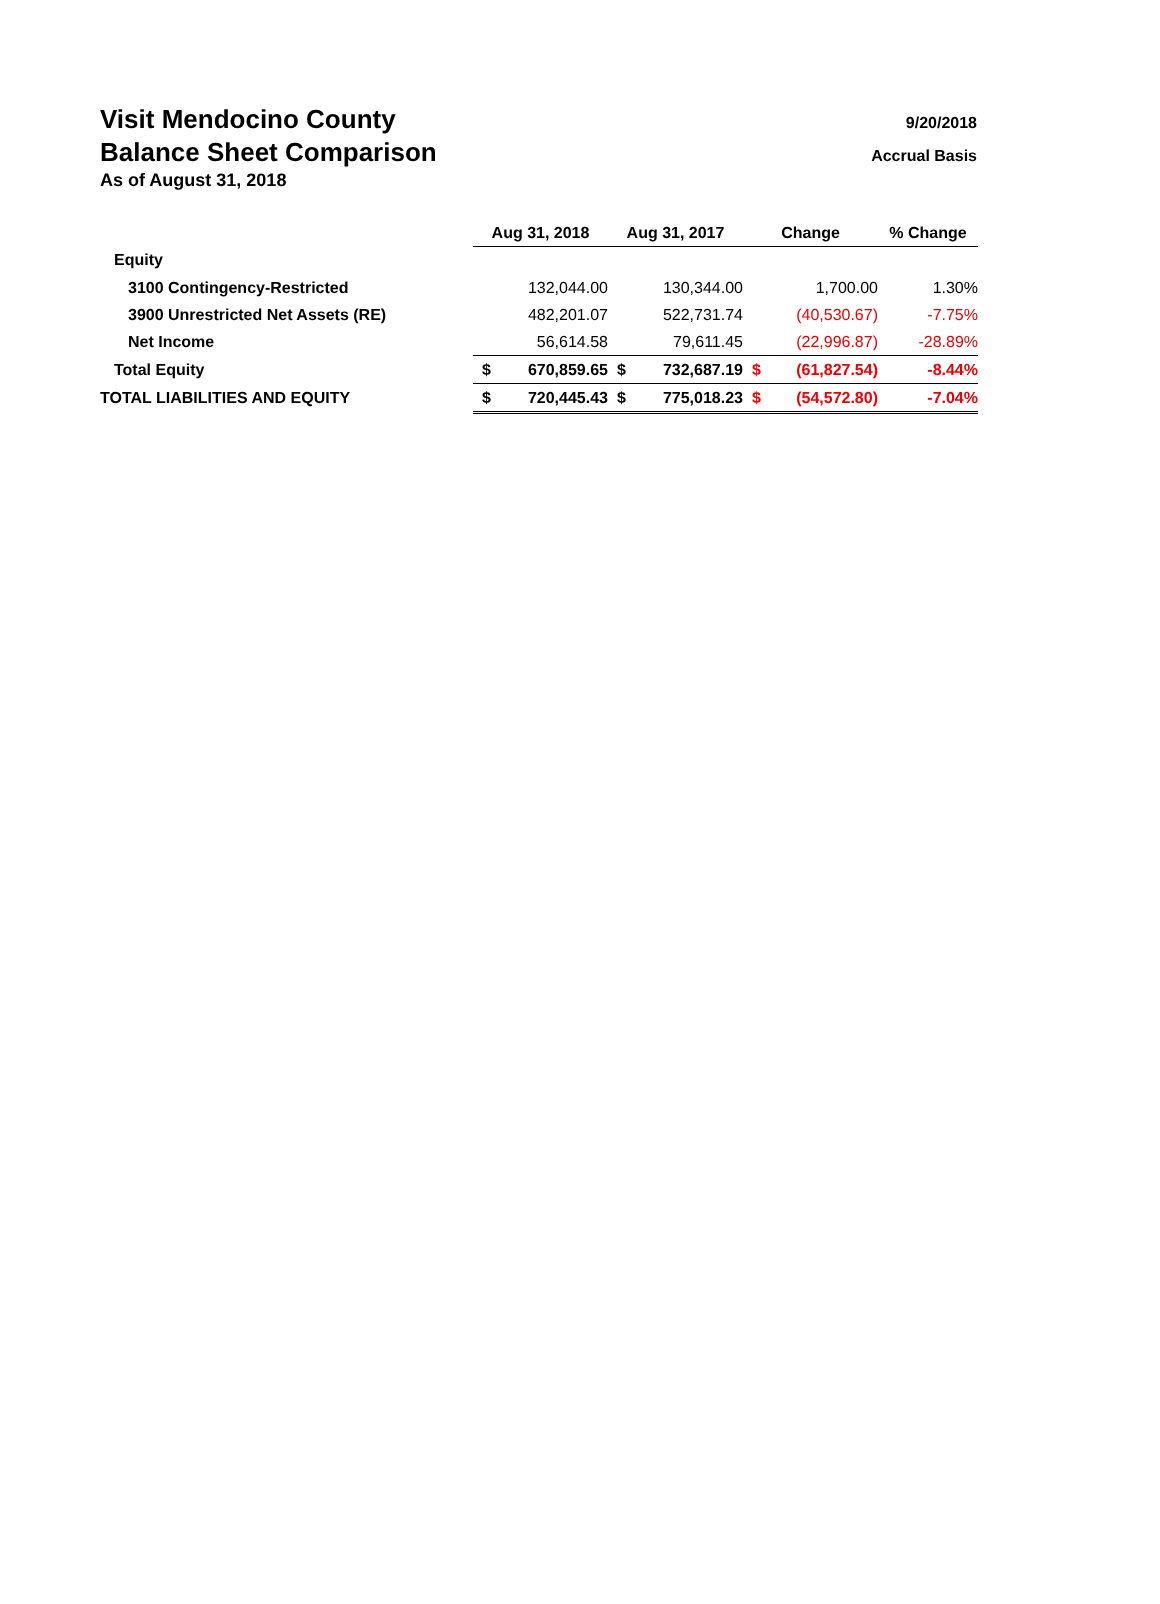Visit Mendocino County 9/20/2018
Balance Sheet Comparison Accrual Basis
As of August 31, 2018
| | Aug 31, 2018 | | Aug 31, 2017 | | Change | | % Change |
| Equity | | | | | | | |
| 3100 Contingency-Restricted | | 132,044.00 | | 130,344.00 | | 1,700.00 | 1.30% |
| 3900 Unrestricted Net Assets (RE) | | 482,201.07 | | 522,731.74 | | (40,530.67) | -7.75% |
| Net Income | | 56,614.58 | | 79,611.45 | | (22,996.87) | -28.89% |
| Total Equity | $ | 670,859.65 | $ | 732,687.19 | $ | (61,827.54) | -8.44% |
| TOTAL LIABILITIES AND EQUITY | $ | 720,445.43 | $ | 775,018.23 | $ | (54,572.80) | -7.04% |